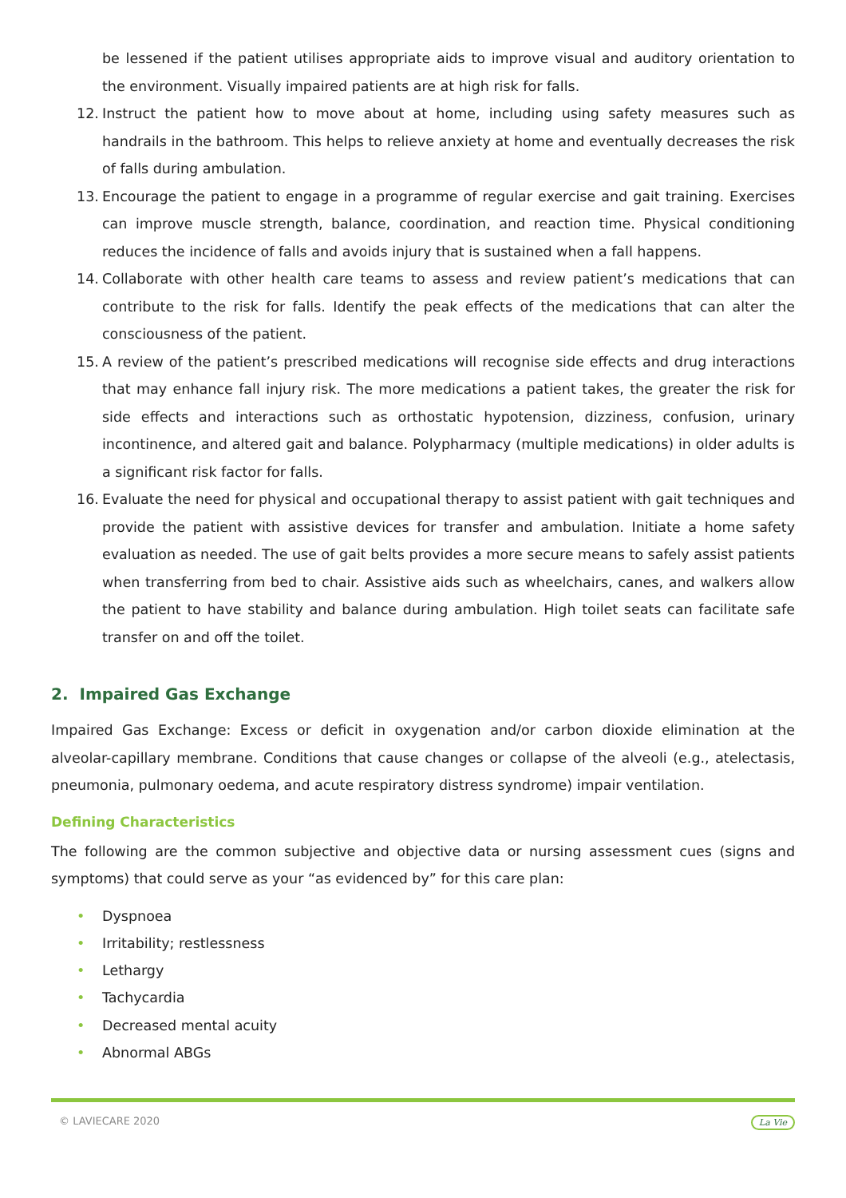be lessened if the patient utilises appropriate aids to improve visual and auditory orientation to the environment. Visually impaired patients are at high risk for falls.
12. Instruct the patient how to move about at home, including using safety measures such as handrails in the bathroom. This helps to relieve anxiety at home and eventually decreases the risk of falls during ambulation.
13. Encourage the patient to engage in a programme of regular exercise and gait training. Exercises can improve muscle strength, balance, coordination, and reaction time. Physical conditioning reduces the incidence of falls and avoids injury that is sustained when a fall happens.
14. Collaborate with other health care teams to assess and review patient’s medications that can contribute to the risk for falls. Identify the peak effects of the medications that can alter the consciousness of the patient.
15. A review of the patient’s prescribed medications will recognise side effects and drug interactions that may enhance fall injury risk. The more medications a patient takes, the greater the risk for side effects and interactions such as orthostatic hypotension, dizziness, confusion, urinary incontinence, and altered gait and balance. Polypharmacy (multiple medications) in older adults is a significant risk factor for falls.
16. Evaluate the need for physical and occupational therapy to assist patient with gait techniques and provide the patient with assistive devices for transfer and ambulation. Initiate a home safety evaluation as needed. The use of gait belts provides a more secure means to safely assist patients when transferring from bed to chair. Assistive aids such as wheelchairs, canes, and walkers allow the patient to have stability and balance during ambulation. High toilet seats can facilitate safe transfer on and off the toilet.
2. Impaired Gas Exchange
Impaired Gas Exchange: Excess or deficit in oxygenation and/or carbon dioxide elimination at the alveolar-capillary membrane. Conditions that cause changes or collapse of the alveoli (e.g., atelectasis, pneumonia, pulmonary oedema, and acute respiratory distress syndrome) impair ventilation.
Defining Characteristics
The following are the common subjective and objective data or nursing assessment cues (signs and symptoms) that could serve as your “as evidenced by” for this care plan:
• Dyspnoea
• Irritability; restlessness
• Lethargy
• Tachycardia
• Decreased mental acuity
• Abnormal ABGs
© LAVIECARE 2020 La Vie